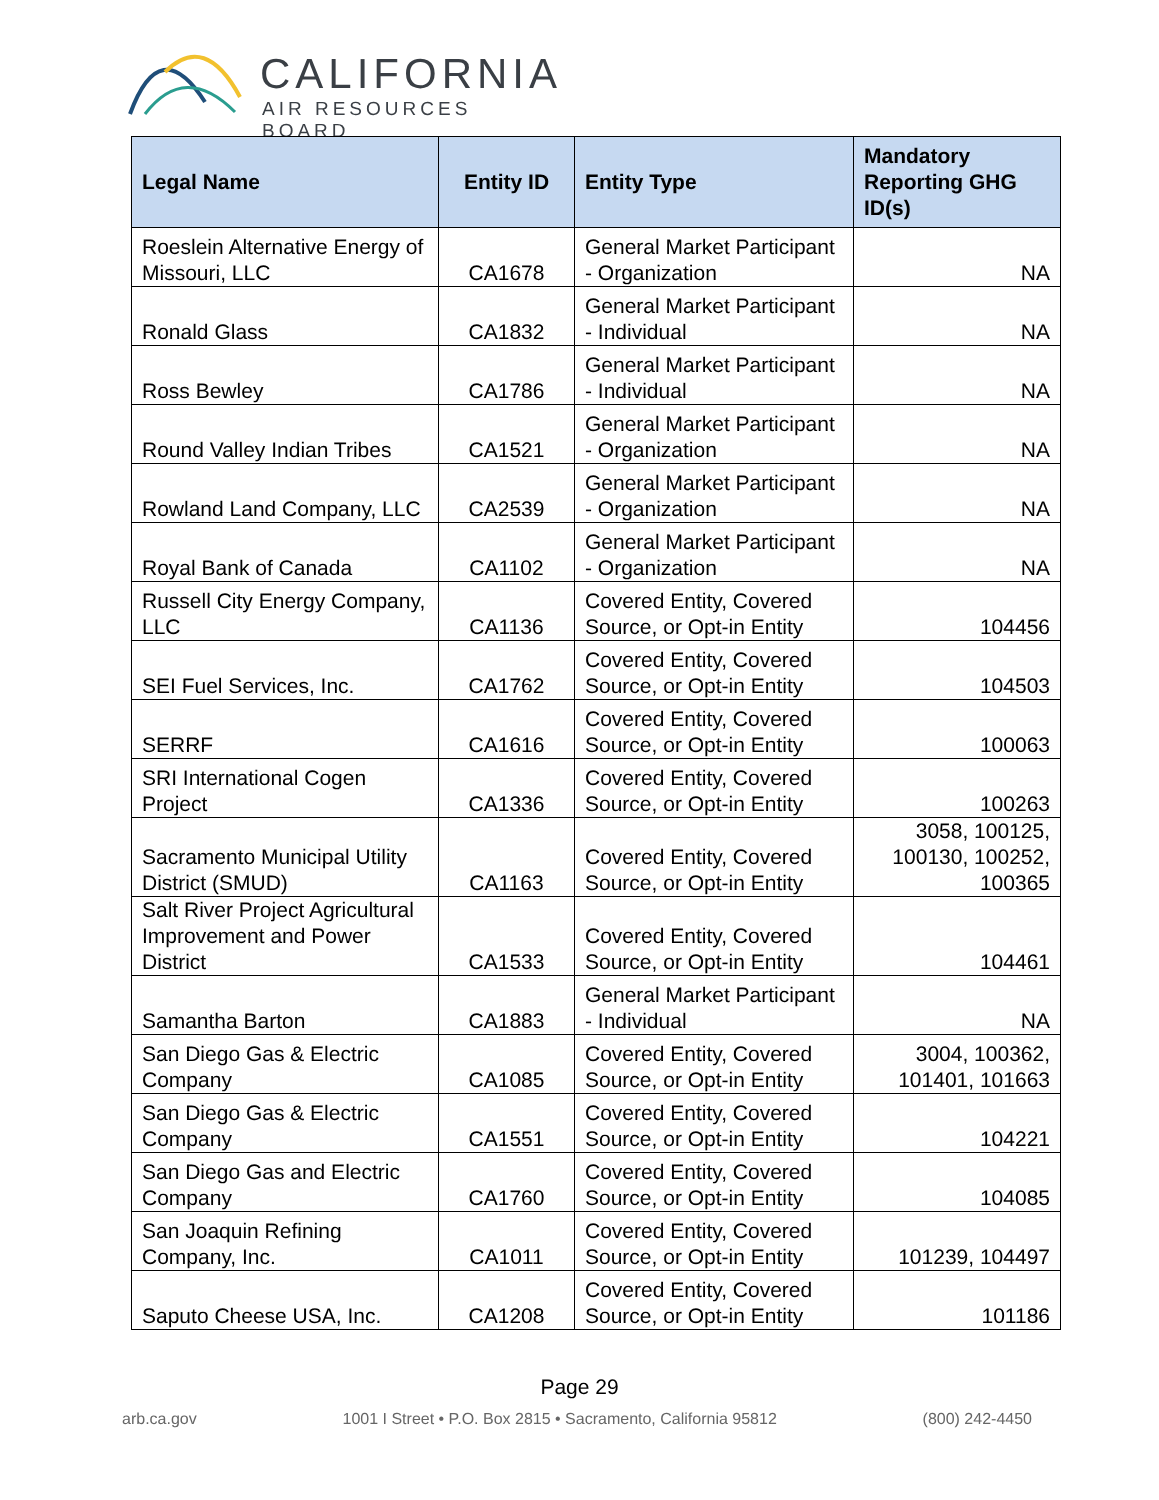CALIFORNIA
AIR RESOURCES BOARD
| Legal Name | Entity ID | Entity Type | Mandatory Reporting GHG ID(s) |
| --- | --- | --- | --- |
| Roeslein Alternative Energy of Missouri, LLC | CA1678 | General Market Participant - Organization | NA |
| Ronald Glass | CA1832 | General Market Participant - Individual | NA |
| Ross Bewley | CA1786 | General Market Participant - Individual | NA |
| Round Valley Indian Tribes | CA1521 | General Market Participant - Organization | NA |
| Rowland Land Company, LLC | CA2539 | General Market Participant - Organization | NA |
| Royal Bank of Canada | CA1102 | General Market Participant - Organization | NA |
| Russell City Energy Company, LLC | CA1136 | Covered Entity, Covered Source, or Opt-in Entity | 104456 |
| SEI Fuel Services, Inc. | CA1762 | Covered Entity, Covered Source, or Opt-in Entity | 104503 |
| SERRF | CA1616 | Covered Entity, Covered Source, or Opt-in Entity | 100063 |
| SRI International Cogen Project | CA1336 | Covered Entity, Covered Source, or Opt-in Entity | 100263 |
| Sacramento Municipal Utility District (SMUD) | CA1163 | Covered Entity, Covered Source, or Opt-in Entity | 3058, 100125, 100130, 100252, 100365 |
| Salt River Project Agricultural Improvement and Power District | CA1533 | Covered Entity, Covered Source, or Opt-in Entity | 104461 |
| Samantha Barton | CA1883 | General Market Participant - Individual | NA |
| San Diego Gas & Electric Company | CA1085 | Covered Entity, Covered Source, or Opt-in Entity | 3004, 100362, 101401, 101663 |
| San Diego Gas & Electric Company | CA1551 | Covered Entity, Covered Source, or Opt-in Entity | 104221 |
| San Diego Gas and Electric Company | CA1760 | Covered Entity, Covered Source, or Opt-in Entity | 104085 |
| San Joaquin Refining Company, Inc. | CA1011 | Covered Entity, Covered Source, or Opt-in Entity | 101239, 104497 |
| Saputo Cheese USA, Inc. | CA1208 | Covered Entity, Covered Source, or Opt-in Entity | 101186 |
Page 29
arb.ca.gov 1001 I Street • P.O. Box 2815 • Sacramento, California 95812 (800) 242-4450